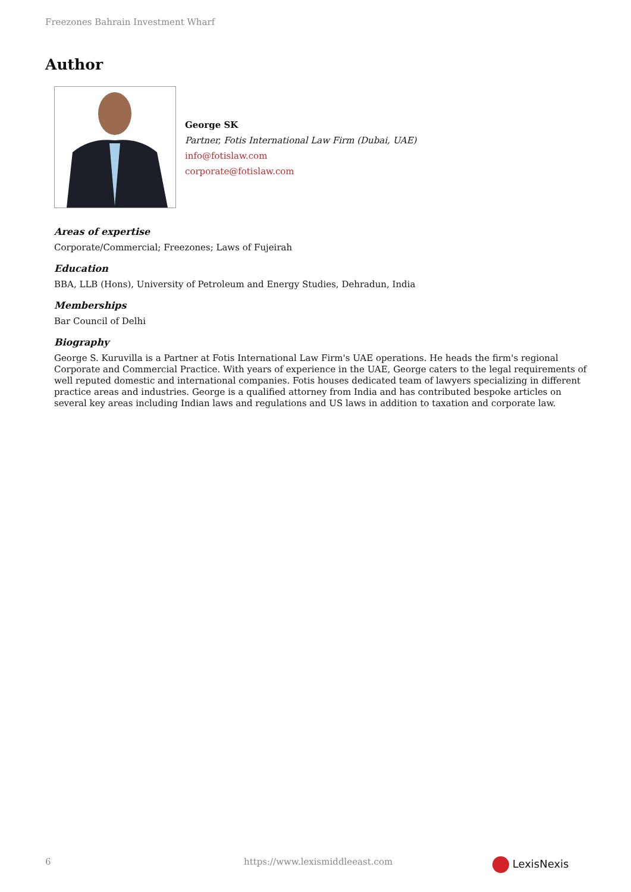Freezones Bahrain Investment Wharf
Author
George SK
Partner, Fotis International Law Firm (Dubai, UAE)
info@fotislaw.com
corporate@fotislaw.com
Areas of expertise
Corporate/Commercial; Freezones; Laws of Fujeirah
Education
BBA, LLB (Hons), University of Petroleum and Energy Studies, Dehradun, India
Memberships
Bar Council of Delhi
Biography
George S. Kuruvilla is a Partner at Fotis International Law Firm's UAE operations. He heads the firm's regional Corporate and Commercial Practice. With years of experience in the UAE, George caters to the legal requirements of well reputed domestic and international companies. Fotis houses dedicated team of lawyers specializing in different practice areas and industries. George is a qualified attorney from India and has contributed bespoke articles on several key areas including Indian laws and regulations and US laws in addition to taxation and corporate law.
6
https://www.lexismiddleeast.com
LexisNexis